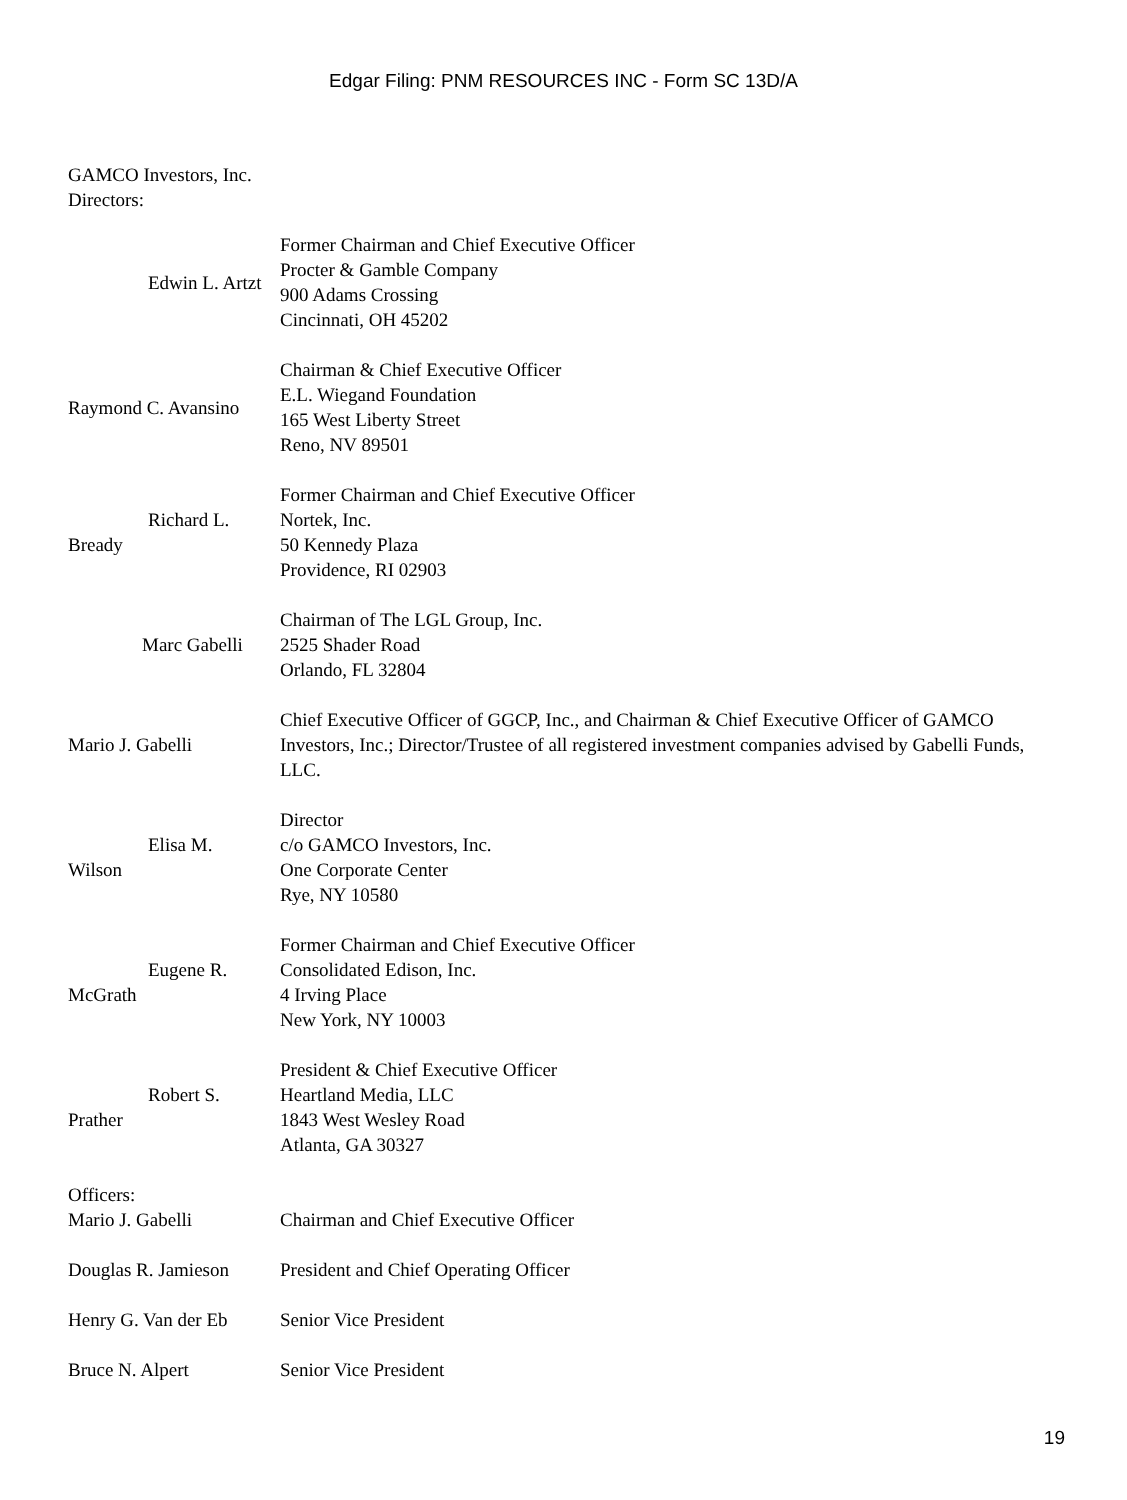Edgar Filing: PNM RESOURCES INC - Form SC 13D/A
GAMCO Investors, Inc.
Directors:
| Edwin L. Artzt | Former Chairman and Chief Executive Officer Procter & Gamble Company 900 Adams Crossing Cincinnati, OH 45202 |
| Raymond C. Avansino | Chairman & Chief Executive Officer E.L. Wiegand Foundation 165 West Liberty Street Reno, NV 89501 |
| Richard L. Bready | Former Chairman and Chief Executive Officer Nortek, Inc. 50 Kennedy Plaza Providence, RI 02903 |
| Marc Gabelli | Chairman of The LGL Group, Inc. 2525 Shader Road Orlando, FL 32804 |
| Mario J. Gabelli | Chief Executive Officer of GGCP, Inc., and Chairman & Chief Executive Officer of GAMCO Investors, Inc.; Director/Trustee of all registered investment companies advised by Gabelli Funds, LLC. |
| Elisa M. Wilson | Director c/o GAMCO Investors, Inc. One Corporate Center Rye, NY 10580 |
| Eugene R. McGrath | Former Chairman and Chief Executive Officer Consolidated Edison, Inc. 4 Irving Place New York, NY 10003 |
| Robert S. Prather | President & Chief Executive Officer Heartland Media, LLC 1843 West Wesley Road Atlanta, GA 30327 |
| Officers: | |
| Mario J. Gabelli | Chairman and Chief Executive Officer |
| Douglas R. Jamieson | President and Chief Operating Officer |
| Henry G. Van der Eb | Senior Vice President |
| Bruce N. Alpert | Senior Vice President |
19